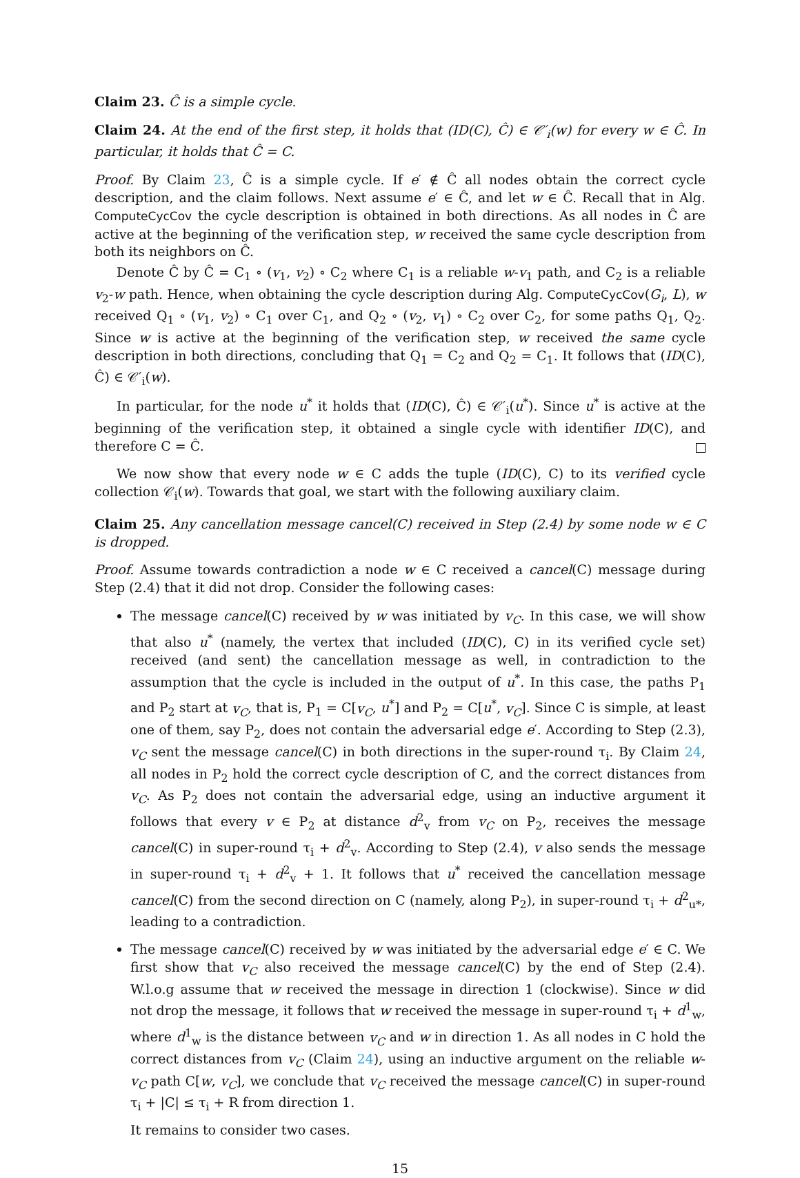Claim 23. Ĉ is a simple cycle.
Claim 24. At the end of the first step, it holds that (ID(C), Ĉ) ∈ 𝒞′<sub>i</sub>(w) for every w ∈ Ĉ. In particular, it holds that Ĉ = C.
Proof. By Claim 23, Ĉ is a simple cycle. If e′ ∉ Ĉ all nodes obtain the correct cycle description, and the claim follows. Next assume e′ ∈ Ĉ, and let w ∈ Ĉ. Recall that in Alg. ComputeCycCov the cycle description is obtained in both directions. As all nodes in Ĉ are active at the beginning of the verification step, w received the same cycle description from both its neighbors on Ĉ.
Denote Ĉ by Ĉ = C<sub>1</sub> ∘ (v<sub>1</sub>, v<sub>2</sub>) ∘ C<sub>2</sub> where C<sub>1</sub> is a reliable w-v<sub>1</sub> path, and C<sub>2</sub> is a reliable v<sub>2</sub>-w path. Hence, when obtaining the cycle description during Alg. ComputeCycCov(G<sub>i</sub>, L), w received Q<sub>1</sub> ∘ (v<sub>1</sub>, v<sub>2</sub>) ∘ C<sub>1</sub> over C<sub>1</sub>, and Q<sub>2</sub> ∘ (v<sub>2</sub>, v<sub>1</sub>) ∘ C<sub>2</sub> over C<sub>2</sub>, for some paths Q<sub>1</sub>, Q<sub>2</sub>. Since w is active at the beginning of the verification step, w received the same cycle description in both directions, concluding that Q<sub>1</sub> = C<sub>2</sub> and Q<sub>2</sub> = C<sub>1</sub>. It follows that (ID(C), Ĉ) ∈ 𝒞′<sub>i</sub>(w).
In particular, for the node u<sup>*</sup> it holds that (ID(C), Ĉ) ∈ 𝒞′<sub>i</sub>(u<sup>*</sup>). Since u<sup>*</sup> is active at the beginning of the verification step, it obtained a single cycle with identifier ID(C), and therefore C = Ĉ.
We now show that every node w ∈ C adds the tuple (ID(C), C) to its verified cycle collection 𝒞<sub>i</sub>(w). Towards that goal, we start with the following auxiliary claim.
Claim 25. Any cancellation message cancel(C) received in Step (2.4) by some node w ∈ C is dropped.
Proof. Assume towards contradiction a node w ∈ C received a cancel(C) message during Step (2.4) that it did not drop. Consider the following cases:
The message cancel(C) received by w was initiated by v<sub>C</sub>. In this case, we will show that also u<sup>*</sup> (namely, the vertex that included (ID(C), C) in its verified cycle set) received (and sent) the cancellation message as well, in contradiction to the assumption that the cycle is included in the output of u<sup>*</sup>. In this case, the paths P<sub>1</sub> and P<sub>2</sub> start at v<sub>C</sub>, that is, P<sub>1</sub> = C[v<sub>C</sub>, u<sup>*</sup>] and P<sub>2</sub> = C[u<sup>*</sup>, v<sub>C</sub>]. Since C is simple, at least one of them, say P<sub>2</sub>, does not contain the adversarial edge e′. According to Step (2.3), v<sub>C</sub> sent the message cancel(C) in both directions in the super-round τ<sub>i</sub>. By Claim 24, all nodes in P<sub>2</sub> hold the correct cycle description of C, and the correct distances from v<sub>C</sub>. As P<sub>2</sub> does not contain the adversarial edge, using an inductive argument it follows that every v ∈ P<sub>2</sub> at distance d<sup>2</sup><sub>v</sub> from v<sub>C</sub> on P<sub>2</sub>, receives the message cancel(C) in super-round τ<sub>i</sub> + d<sup>2</sup><sub>v</sub>. According to Step (2.4), v also sends the message in super-round τ<sub>i</sub> + d<sup>2</sup><sub>v</sub> + 1. It follows that u<sup>*</sup> received the cancellation message cancel(C) from the second direction on C (namely, along P<sub>2</sub>), in super-round τ<sub>i</sub> + d<sup>2</sup><sub>u*</sub>, leading to a contradiction.
The message cancel(C) received by w was initiated by the adversarial edge e′ ∈ C. We first show that v<sub>C</sub> also received the message cancel(C) by the end of Step (2.4). W.l.o.g assume that w received the message in direction 1 (clockwise). Since w did not drop the message, it follows that w received the message in super-round τ<sub>i</sub> + d<sup>1</sup><sub>w</sub>, where d<sup>1</sup><sub>w</sub> is the distance between v<sub>C</sub> and w in direction 1. As all nodes in C hold the correct distances from v<sub>C</sub> (Claim 24), using an inductive argument on the reliable w-v<sub>C</sub> path C[w, v<sub>C</sub>], we conclude that v<sub>C</sub> received the message cancel(C) in super-round τ<sub>i</sub> + |C| ≤ τ<sub>i</sub> + R from direction 1.
It remains to consider two cases.
15